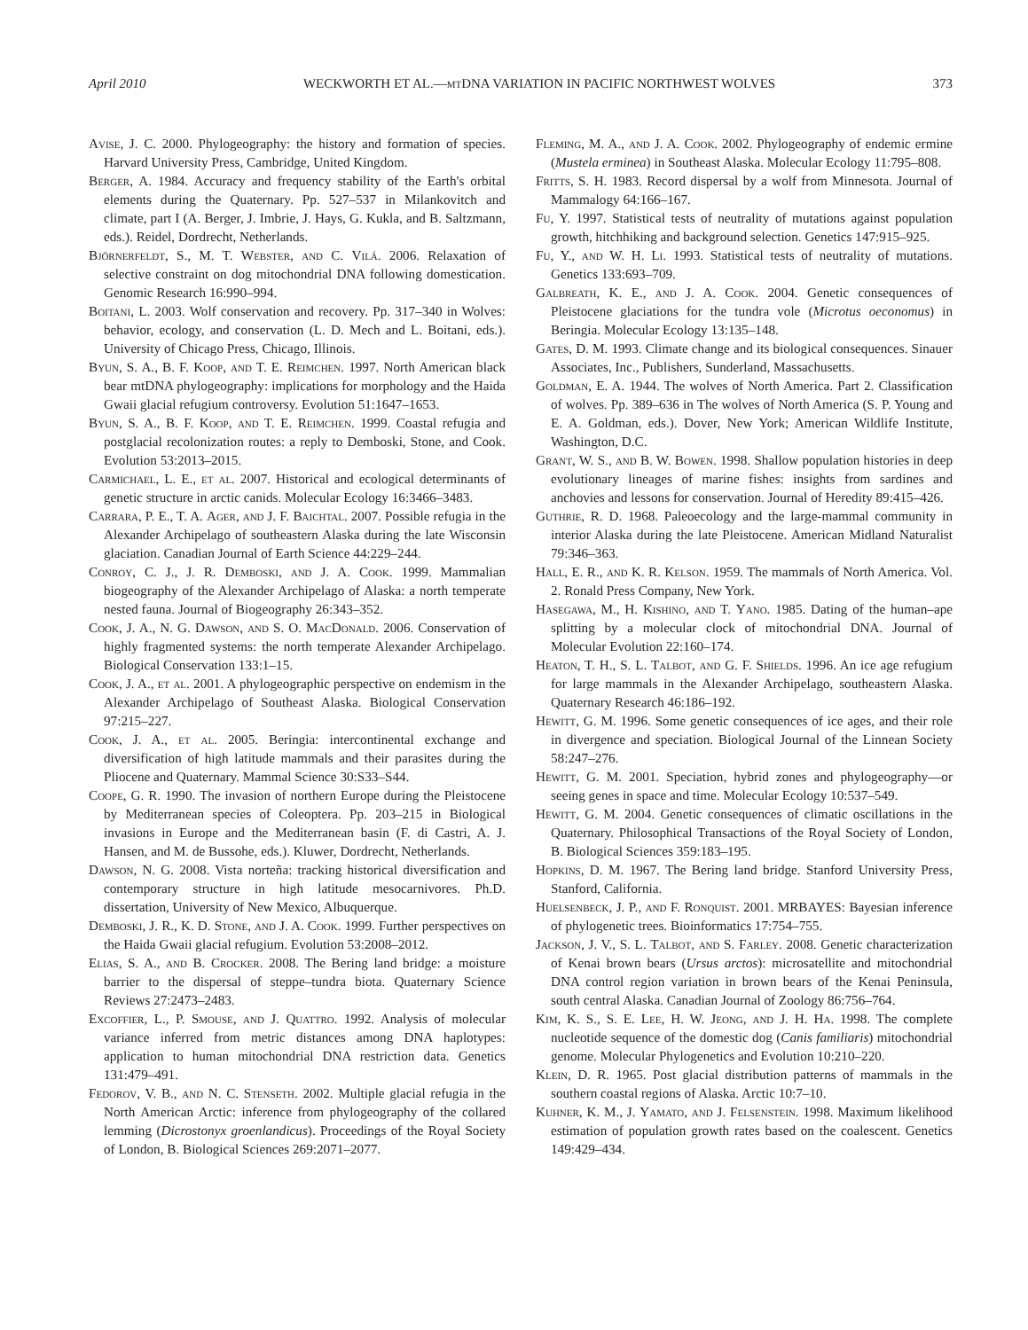April 2010 WECKWORTH ET AL.—mt DNA VARIATION IN PACIFIC NORTHWEST WOLVES 373
Avise, J. C. 2000. Phylogeography: the history and formation of species. Harvard University Press, Cambridge, United Kingdom.
Berger, A. 1984. Accuracy and frequency stability of the Earth's orbital elements during the Quaternary. Pp. 527–537 in Milankovitch and climate, part I (A. Berger, J. Imbrie, J. Hays, G. Kukla, and B. Saltzmann, eds.). Reidel, Dordrecht, Netherlands.
Björnerfeldt, S., M. T. Webster, and C. Vilá. 2006. Relaxation of selective constraint on dog mitochondrial DNA following domestication. Genomic Research 16:990–994.
Boitani, L. 2003. Wolf conservation and recovery. Pp. 317–340 in Wolves: behavior, ecology, and conservation (L. D. Mech and L. Boitani, eds.). University of Chicago Press, Chicago, Illinois.
Byun, S. A., B. F. Koop, and T. E. Reimchen. 1997. North American black bear mtDNA phylogeography: implications for morphology and the Haida Gwaii glacial refugium controversy. Evolution 51:1647–1653.
Byun, S. A., B. F. Koop, and T. E. Reimchen. 1999. Coastal refugia and postglacial recolonization routes: a reply to Demboski, Stone, and Cook. Evolution 53:2013–2015.
Carmichael, L. E., et al. 2007. Historical and ecological determinants of genetic structure in arctic canids. Molecular Ecology 16:3466–3483.
Carrara, P. E., T. A. Ager, and J. F. Baichtal. 2007. Possible refugia in the Alexander Archipelago of southeastern Alaska during the late Wisconsin glaciation. Canadian Journal of Earth Science 44:229–244.
Conroy, C. J., J. R. Demboski, and J. A. Cook. 1999. Mammalian biogeography of the Alexander Archipelago of Alaska: a north temperate nested fauna. Journal of Biogeography 26:343–352.
Cook, J. A., N. G. Dawson, and S. O. MacDonald. 2006. Conservation of highly fragmented systems: the north temperate Alexander Archipelago. Biological Conservation 133:1–15.
Cook, J. A., et al. 2001. A phylogeographic perspective on endemism in the Alexander Archipelago of Southeast Alaska. Biological Conservation 97:215–227.
Cook, J. A., et al. 2005. Beringia: intercontinental exchange and diversification of high latitude mammals and their parasites during the Pliocene and Quaternary. Mammal Science 30:S33–S44.
Coope, G. R. 1990. The invasion of northern Europe during the Pleistocene by Mediterranean species of Coleoptera. Pp. 203–215 in Biological invasions in Europe and the Mediterranean basin (F. di Castri, A. J. Hansen, and M. de Bussohe, eds.). Kluwer, Dordrecht, Netherlands.
Dawson, N. G. 2008. Vista norteña: tracking historical diversification and contemporary structure in high latitude mesocarnivores. Ph.D. dissertation, University of New Mexico, Albuquerque.
Demboski, J. R., K. D. Stone, and J. A. Cook. 1999. Further perspectives on the Haida Gwaii glacial refugium. Evolution 53:2008–2012.
Elias, S. A., and B. Crocker. 2008. The Bering land bridge: a moisture barrier to the dispersal of steppe–tundra biota. Quaternary Science Reviews 27:2473–2483.
Excoffier, L., P. Smouse, and J. Quattro. 1992. Analysis of molecular variance inferred from metric distances among DNA haplotypes: application to human mitochondrial DNA restriction data. Genetics 131:479–491.
Fedorov, V. B., and N. C. Stenseth. 2002. Multiple glacial refugia in the North American Arctic: inference from phylogeography of the collared lemming (Dicrostonyx groenlandicus). Proceedings of the Royal Society of London, B. Biological Sciences 269:2071–2077.
Fleming, M. A., and J. A. Cook. 2002. Phylogeography of endemic ermine (Mustela erminea) in Southeast Alaska. Molecular Ecology 11:795–808.
Fritts, S. H. 1983. Record dispersal by a wolf from Minnesota. Journal of Mammalogy 64:166–167.
Fu, Y. 1997. Statistical tests of neutrality of mutations against population growth, hitchhiking and background selection. Genetics 147:915–925.
Fu, Y., and W. H. Li. 1993. Statistical tests of neutrality of mutations. Genetics 133:693–709.
Galbreath, K. E., and J. A. Cook. 2004. Genetic consequences of Pleistocene glaciations for the tundra vole (Microtus oeconomus) in Beringia. Molecular Ecology 13:135–148.
Gates, D. M. 1993. Climate change and its biological consequences. Sinauer Associates, Inc., Publishers, Sunderland, Massachusetts.
Goldman, E. A. 1944. The wolves of North America. Part 2. Classification of wolves. Pp. 389–636 in The wolves of North America (S. P. Young and E. A. Goldman, eds.). Dover, New York; American Wildlife Institute, Washington, D.C.
Grant, W. S., and B. W. Bowen. 1998. Shallow population histories in deep evolutionary lineages of marine fishes: insights from sardines and anchovies and lessons for conservation. Journal of Heredity 89:415–426.
Guthrie, R. D. 1968. Paleoecology and the large-mammal community in interior Alaska during the late Pleistocene. American Midland Naturalist 79:346–363.
Hall, E. R., and K. R. Kelson. 1959. The mammals of North America. Vol. 2. Ronald Press Company, New York.
Hasegawa, M., H. Kishino, and T. Yano. 1985. Dating of the human–ape splitting by a molecular clock of mitochondrial DNA. Journal of Molecular Evolution 22:160–174.
Heaton, T. H., S. L. Talbot, and G. F. Shields. 1996. An ice age refugium for large mammals in the Alexander Archipelago, southeastern Alaska. Quaternary Research 46:186–192.
Hewitt, G. M. 1996. Some genetic consequences of ice ages, and their role in divergence and speciation. Biological Journal of the Linnean Society 58:247–276.
Hewitt, G. M. 2001. Speciation, hybrid zones and phylogeography—or seeing genes in space and time. Molecular Ecology 10:537–549.
Hewitt, G. M. 2004. Genetic consequences of climatic oscillations in the Quaternary. Philosophical Transactions of the Royal Society of London, B. Biological Sciences 359:183–195.
Hopkins, D. M. 1967. The Bering land bridge. Stanford University Press, Stanford, California.
Huelsenbeck, J. P., and F. Ronquist. 2001. MRBAYES: Bayesian inference of phylogenetic trees. Bioinformatics 17:754–755.
Jackson, J. V., S. L. Talbot, and S. Farley. 2008. Genetic characterization of Kenai brown bears (Ursus arctos): microsatellite and mitochondrial DNA control region variation in brown bears of the Kenai Peninsula, south central Alaska. Canadian Journal of Zoology 86:756–764.
Kim, K. S., S. E. Lee, H. W. Jeong, and J. H. Ha. 1998. The complete nucleotide sequence of the domestic dog (Canis familiaris) mitochondrial genome. Molecular Phylogenetics and Evolution 10:210–220.
Klein, D. R. 1965. Post glacial distribution patterns of mammals in the southern coastal regions of Alaska. Arctic 10:7–10.
Kuhner, K. M., J. Yamato, and J. Felsenstein. 1998. Maximum likelihood estimation of population growth rates based on the coalescent. Genetics 149:429–434.